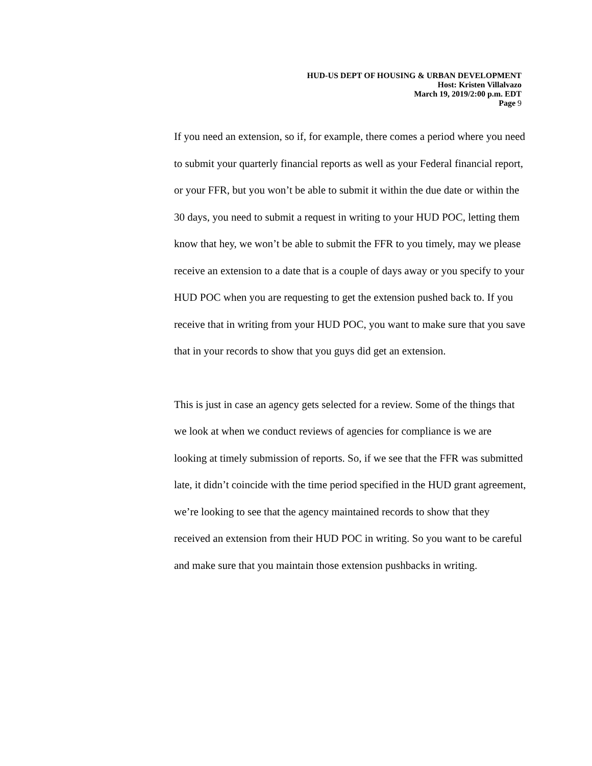HUD-US DEPT OF HOUSING & URBAN DEVELOPMENT
Host: Kristen Villalvazo
March 19, 2019/2:00 p.m. EDT
Page 9
If you need an extension, so if, for example, there comes a period where you need to submit your quarterly financial reports as well as your Federal financial report, or your FFR, but you won’t be able to submit it within the due date or within the 30 days, you need to submit a request in writing to your HUD POC, letting them know that hey, we won’t be able to submit the FFR to you timely, may we please receive an extension to a date that is a couple of days away or you specify to your HUD POC when you are requesting to get the extension pushed back to. If you receive that in writing from your HUD POC, you want to make sure that you save that in your records to show that you guys did get an extension.
This is just in case an agency gets selected for a review. Some of the things that we look at when we conduct reviews of agencies for compliance is we are looking at timely submission of reports. So, if we see that the FFR was submitted late, it didn’t coincide with the time period specified in the HUD grant agreement, we’re looking to see that the agency maintained records to show that they received an extension from their HUD POC in writing. So you want to be careful and make sure that you maintain those extension pushbacks in writing.